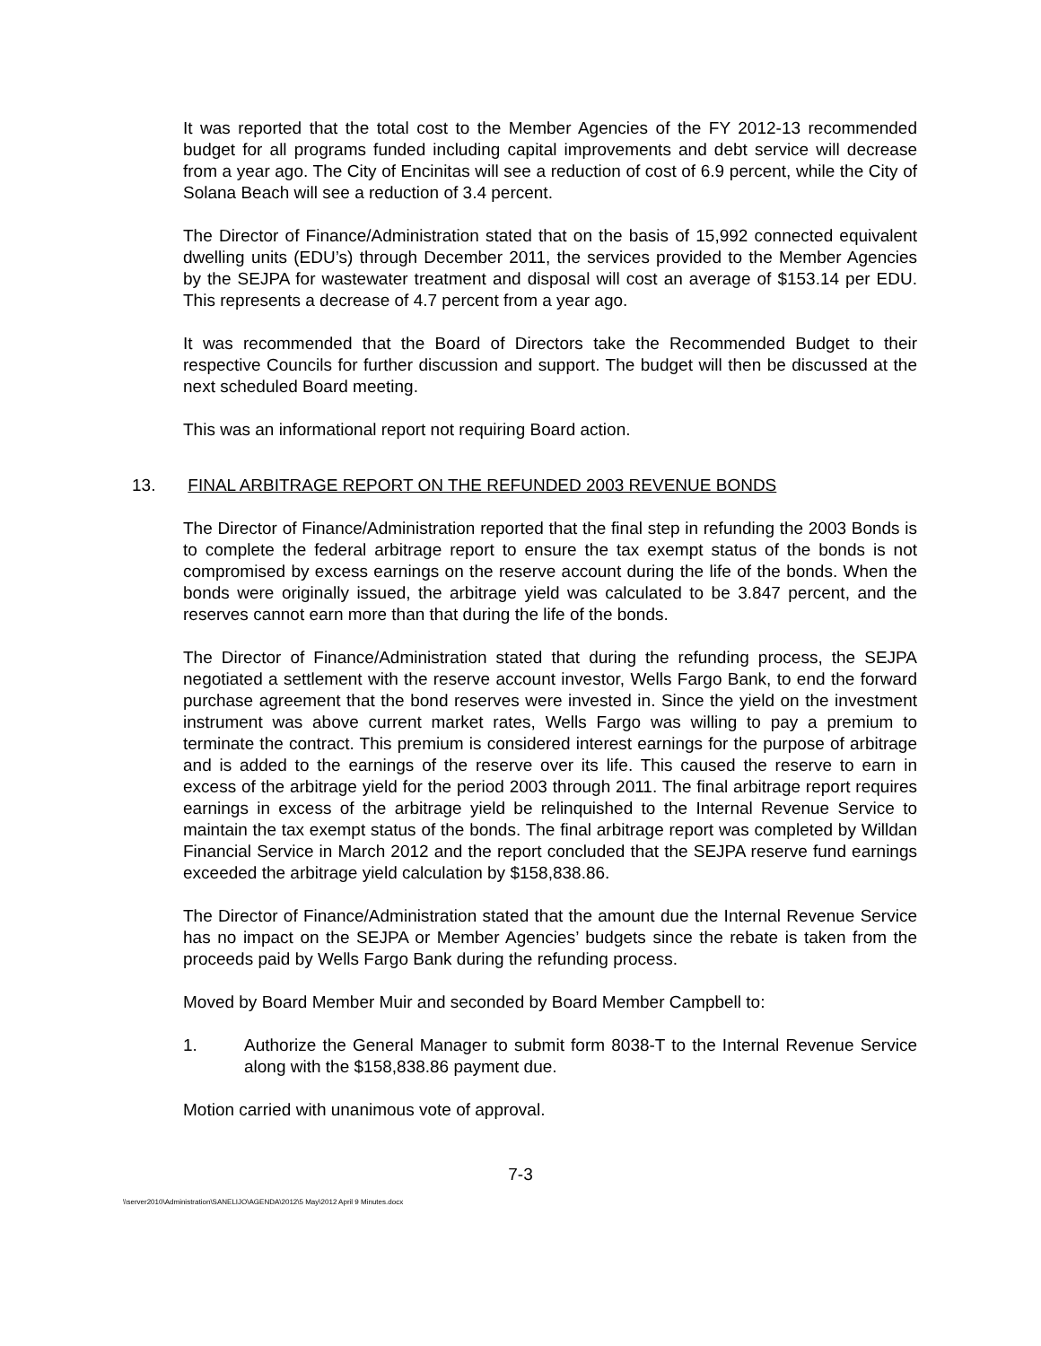It was reported that the total cost to the Member Agencies of the FY 2012-13 recommended budget for all programs funded including capital improvements and debt service will decrease from a year ago. The City of Encinitas will see a reduction of cost of 6.9 percent, while the City of Solana Beach will see a reduction of 3.4 percent.
The Director of Finance/Administration stated that on the basis of 15,992 connected equivalent dwelling units (EDU’s) through December 2011, the services provided to the Member Agencies by the SEJPA for wastewater treatment and disposal will cost an average of $153.14 per EDU. This represents a decrease of 4.7 percent from a year ago.
It was recommended that the Board of Directors take the Recommended Budget to their respective Councils for further discussion and support. The budget will then be discussed at the next scheduled Board meeting.
This was an informational report not requiring Board action.
13. FINAL ARBITRAGE REPORT ON THE REFUNDED 2003 REVENUE BONDS
The Director of Finance/Administration reported that the final step in refunding the 2003 Bonds is to complete the federal arbitrage report to ensure the tax exempt status of the bonds is not compromised by excess earnings on the reserve account during the life of the bonds. When the bonds were originally issued, the arbitrage yield was calculated to be 3.847 percent, and the reserves cannot earn more than that during the life of the bonds.
The Director of Finance/Administration stated that during the refunding process, the SEJPA negotiated a settlement with the reserve account investor, Wells Fargo Bank, to end the forward purchase agreement that the bond reserves were invested in. Since the yield on the investment instrument was above current market rates, Wells Fargo was willing to pay a premium to terminate the contract. This premium is considered interest earnings for the purpose of arbitrage and is added to the earnings of the reserve over its life. This caused the reserve to earn in excess of the arbitrage yield for the period 2003 through 2011. The final arbitrage report requires earnings in excess of the arbitrage yield be relinquished to the Internal Revenue Service to maintain the tax exempt status of the bonds. The final arbitrage report was completed by Willdan Financial Service in March 2012 and the report concluded that the SEJPA reserve fund earnings exceeded the arbitrage yield calculation by $158,838.86.
The Director of Finance/Administration stated that the amount due the Internal Revenue Service has no impact on the SEJPA or Member Agencies’ budgets since the rebate is taken from the proceeds paid by Wells Fargo Bank during the refunding process.
Moved by Board Member Muir and seconded by Board Member Campbell to:
1. Authorize the General Manager to submit form 8038-T to the Internal Revenue Service along with the $158,838.86 payment due.
Motion carried with unanimous vote of approval.
7-3
\\server2010\Administration\SANELIJO\AGENDA\2012\5 May\2012 April 9 Minutes.docx